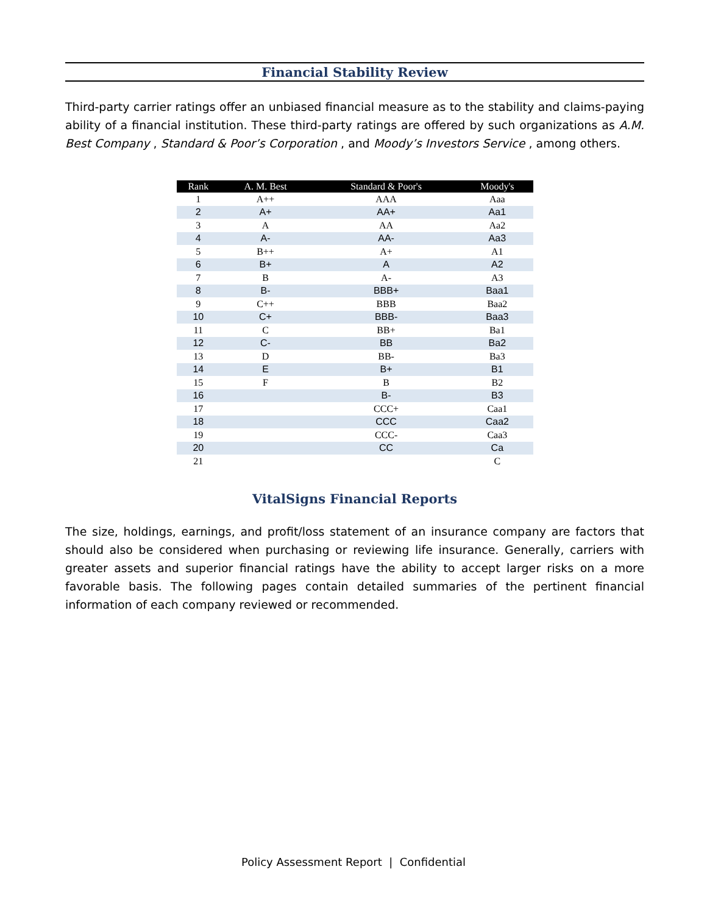Financial Stability Review
Third-party carrier ratings offer an unbiased financial measure as to the stability and claims-paying ability of a financial institution. These third-party ratings are offered by such organizations as A.M. Best Company , Standard & Poor’s Corporation , and Moody’s Investors Service , among others.
| Rank | A. M. Best | Standard & Poor's | Moody's |
| --- | --- | --- | --- |
| 1 | A++ | AAA | Aaa |
| 2 | A+ | AA+ | Aa1 |
| 3 | A | AA | Aa2 |
| 4 | A- | AA- | Aa3 |
| 5 | B++ | A+ | A1 |
| 6 | B+ | A | A2 |
| 7 | B | A- | A3 |
| 8 | B- | BBB+ | Baa1 |
| 9 | C++ | BBB | Baa2 |
| 10 | C+ | BBB- | Baa3 |
| 11 | C | BB+ | Ba1 |
| 12 | C- | BB | Ba2 |
| 13 | D | BB- | Ba3 |
| 14 | E | B+ | B1 |
| 15 | F | B | B2 |
| 16 | | B- | B3 |
| 17 | | CCC+ | Caa1 |
| 18 | | CCC | Caa2 |
| 19 | | CCC- | Caa3 |
| 20 | | CC | Ca |
| 21 | | | C |
VitalSigns Financial Reports
The size, holdings, earnings, and profit/loss statement of an insurance company are factors that should also be considered when purchasing or reviewing life insurance. Generally, carriers with greater assets and superior financial ratings have the ability to accept larger risks on a more favorable basis. The following pages contain detailed summaries of the pertinent financial information of each company reviewed or recommended.
Policy Assessment Report | Confidential